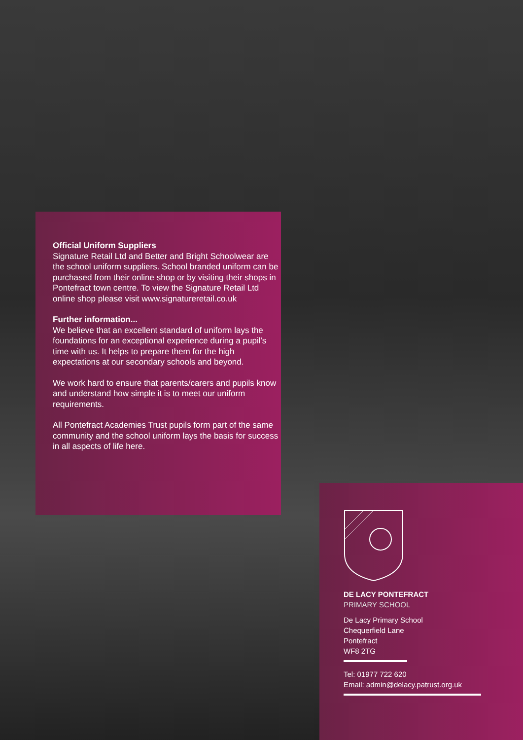Official Uniform Suppliers
Signature Retail Ltd and Better and Bright Schoolwear are the school uniform suppliers. School branded uniform can be purchased from their online shop or by visiting their shops in Pontefract town centre. To view the Signature Retail Ltd online shop please visit www.signatureretail.co.uk
Further information...
We believe that an excellent standard of uniform lays the foundations for an exceptional experience during a pupil's time with us. It helps to prepare them for the high expectations at our secondary schools and beyond.
We work hard to ensure that parents/carers and pupils know and understand how simple it is to meet our uniform requirements.
All Pontefract Academies Trust pupils form part of the same community and the school uniform lays the basis for success in all aspects of life here.
DE LACY PONTEFRACT
PRIMARY SCHOOL
De Lacy Primary School
Chequerfield Lane
Pontefract
WF8 2TG
Tel: 01977 722 620
Email: admin@delacy.patrust.org.uk